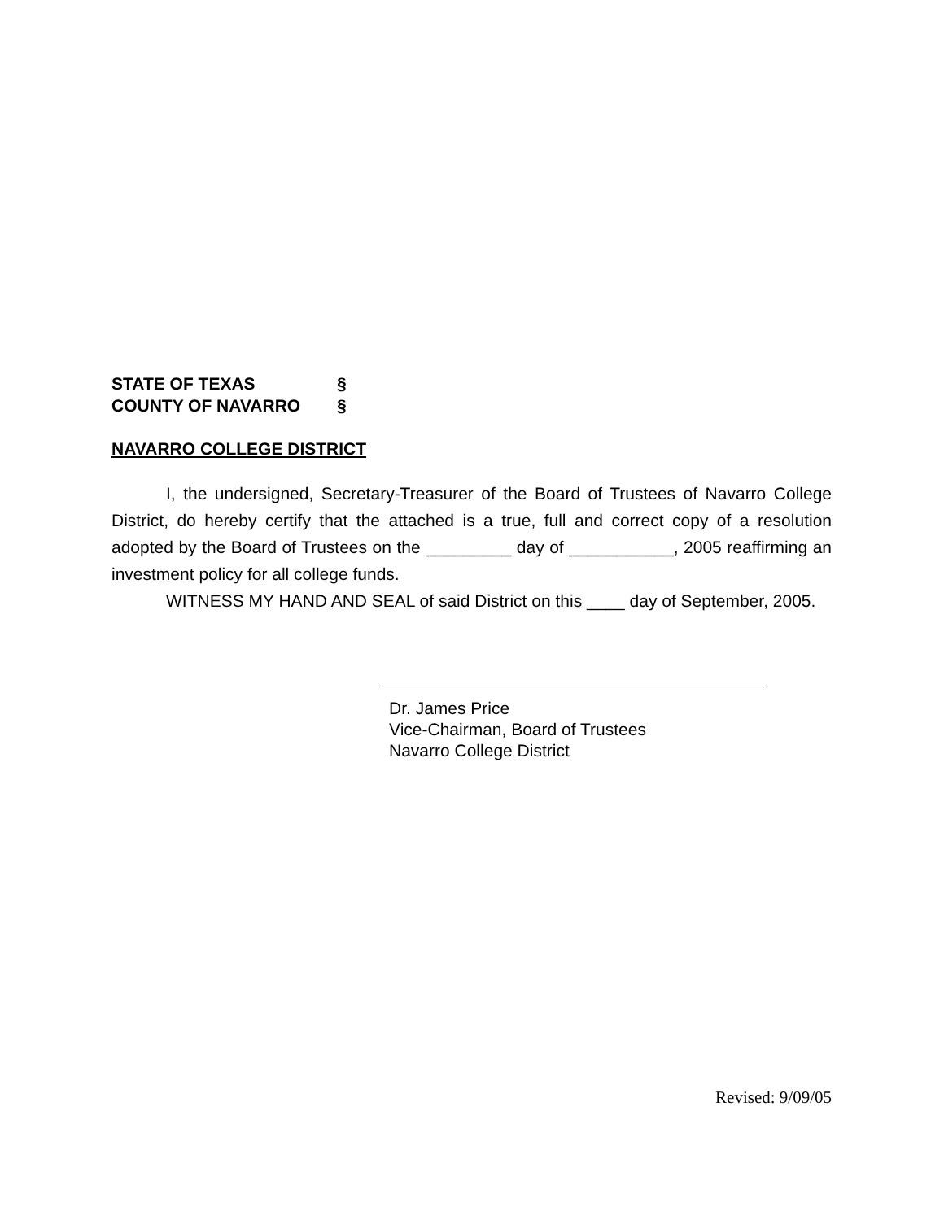STATE OF TEXAS §
COUNTY OF NAVARRO §
NAVARRO COLLEGE DISTRICT
I, the undersigned, Secretary-Treasurer of the Board of Trustees of Navarro College District, do hereby certify that the attached is a true, full and correct copy of a resolution adopted by the Board of Trustees on the _________ day of ___________, 2005 reaffirming an investment policy for all college funds.
WITNESS MY HAND AND SEAL of said District on this ____ day of September, 2005.
Dr. James Price
Vice-Chairman, Board of Trustees
Navarro College District
Revised: 9/09/05